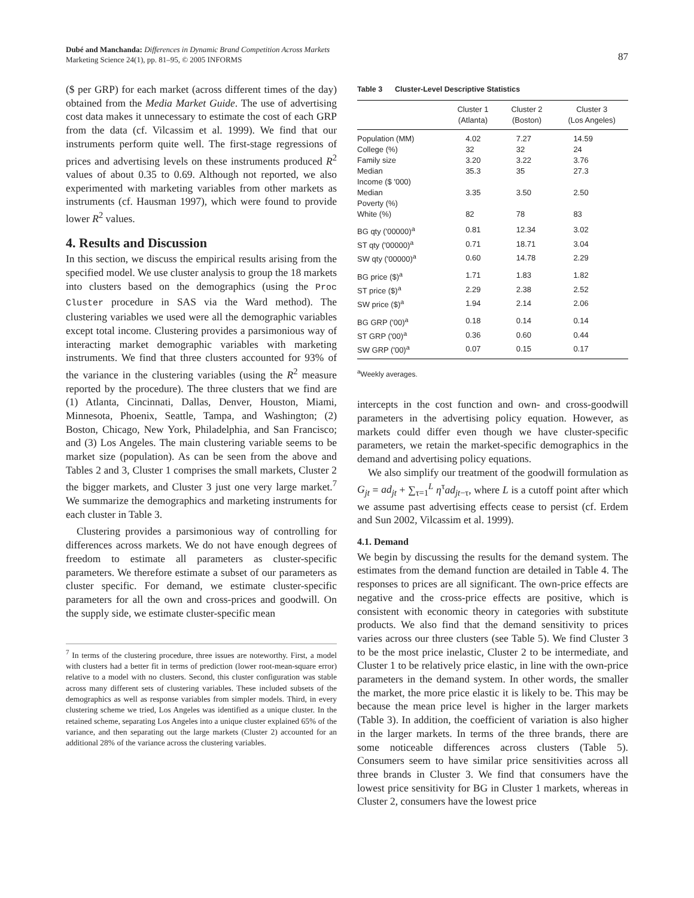Dubé and Manchanda: Differences in Dynamic Brand Competition Across Markets
Marketing Science 24(1), pp. 81–95, © 2005 INFORMS
87
($ per GRP) for each market (across different times of the day) obtained from the Media Market Guide. The use of advertising cost data makes it unnecessary to estimate the cost of each GRP from the data (cf. Vilcassim et al. 1999). We find that our instruments perform quite well. The first-stage regressions of prices and advertising levels on these instruments produced R<sup>2</sup> values of about 0.35 to 0.69. Although not reported, we also experimented with marketing variables from other markets as instruments (cf. Hausman 1997), which were found to provide lower R<sup>2</sup> values.
4. Results and Discussion
In this section, we discuss the empirical results arising from the specified model. We use cluster analysis to group the 18 markets into clusters based on the demographics (using the Proc Cluster procedure in SAS via the Ward method). The clustering variables we used were all the demographic variables except total income. Clustering provides a parsimonious way of interacting market demographic variables with marketing instruments. We find that three clusters accounted for 93% of the variance in the clustering variables (using the R<sup>2</sup> measure reported by the procedure). The three clusters that we find are (1) Atlanta, Cincinnati, Dallas, Denver, Houston, Miami, Minnesota, Phoenix, Seattle, Tampa, and Washington; (2) Boston, Chicago, New York, Philadelphia, and San Francisco; and (3) Los Angeles. The main clustering variable seems to be market size (population). As can be seen from the above and Tables 2 and 3, Cluster 1 comprises the small markets, Cluster 2 the bigger markets, and Cluster 3 just one very large market.<sup>7</sup> We summarize the demographics and marketing instruments for each cluster in Table 3.
Clustering provides a parsimonious way of controlling for differences across markets. We do not have enough degrees of freedom to estimate all parameters as cluster-specific parameters. We therefore estimate a subset of our parameters as cluster specific. For demand, we estimate cluster-specific parameters for all the own and cross-prices and goodwill. On the supply side, we estimate cluster-specific mean
<sup>7</sup> In terms of the clustering procedure, three issues are noteworthy. First, a model with clusters had a better fit in terms of prediction (lower root-mean-square error) relative to a model with no clusters. Second, this cluster configuration was stable across many different sets of clustering variables. These included subsets of the demographics as well as response variables from simpler models. Third, in every clustering scheme we tried, Los Angeles was identified as a unique cluster. In the retained scheme, separating Los Angeles into a unique cluster explained 65% of the variance, and then separating out the large markets (Cluster 2) accounted for an additional 28% of the variance across the clustering variables.
Table 3 Cluster-Level Descriptive Statistics
| | Cluster 1 (Atlanta) | Cluster 2 (Boston) | Cluster 3 (Los Angeles) |
| --- | --- | --- | --- |
| Population (MM) | 4.02 | 7.27 | 14.59 |
| College (%) | 32 | 32 | 24 |
| Family size | 3.20 | 3.22 | 3.76 |
| Median Income ($ '000) | 35.3 | 35 | 27.3 |
| Median Poverty (%) | 3.35 | 3.50 | 2.50 |
| White (%) | 82 | 78 | 83 |
| BG qty ('00000)<sup>a</sup> | 0.81 | 12.34 | 3.02 |
| ST qty ('00000)<sup>a</sup> | 0.71 | 18.71 | 3.04 |
| SW qty ('00000)<sup>a</sup> | 0.60 | 14.78 | 2.29 |
| BG price ($)<sup>a</sup> | 1.71 | 1.83 | 1.82 |
| ST price ($)<sup>a</sup> | 2.29 | 2.38 | 2.52 |
| SW price ($)<sup>a</sup> | 1.94 | 2.14 | 2.06 |
| BG GRP ('00)<sup>a</sup> | 0.18 | 0.14 | 0.14 |
| ST GRP ('00)<sup>a</sup> | 0.36 | 0.60 | 0.44 |
| SW GRP ('00)<sup>a</sup> | 0.07 | 0.15 | 0.17 |
<sup>a</sup> Weekly averages.
intercepts in the cost function and own- and cross-goodwill parameters in the advertising policy equation. However, as markets could differ even though we have cluster-specific parameters, we retain the market-specific demographics in the demand and advertising policy equations.
We also simplify our treatment of the goodwill formulation as G<sub>jt</sub> = ad<sub>jt</sub> + ∑<sub>τ=1</sub><sup>L</sup> η<sup>τ</sup>ad<sub>jt−τ</sub>, where L is a cutoff point after which we assume past advertising effects cease to persist (cf. Erdem and Sun 2002, Vilcassim et al. 1999).
4.1. Demand
We begin by discussing the results for the demand system. The estimates from the demand function are detailed in Table 4. The responses to prices are all significant. The own-price effects are negative and the cross-price effects are positive, which is consistent with economic theory in categories with substitute products. We also find that the demand sensitivity to prices varies across our three clusters (see Table 5). We find Cluster 3 to be the most price inelastic, Cluster 2 to be intermediate, and Cluster 1 to be relatively price elastic, in line with the own-price parameters in the demand system. In other words, the smaller the market, the more price elastic it is likely to be. This may be because the mean price level is higher in the larger markets (Table 3). In addition, the coefficient of variation is also higher in the larger markets. In terms of the three brands, there are some noticeable differences across clusters (Table 5). Consumers seem to have similar price sensitivities across all three brands in Cluster 3. We find that consumers have the lowest price sensitivity for BG in Cluster 1 markets, whereas in Cluster 2, consumers have the lowest price